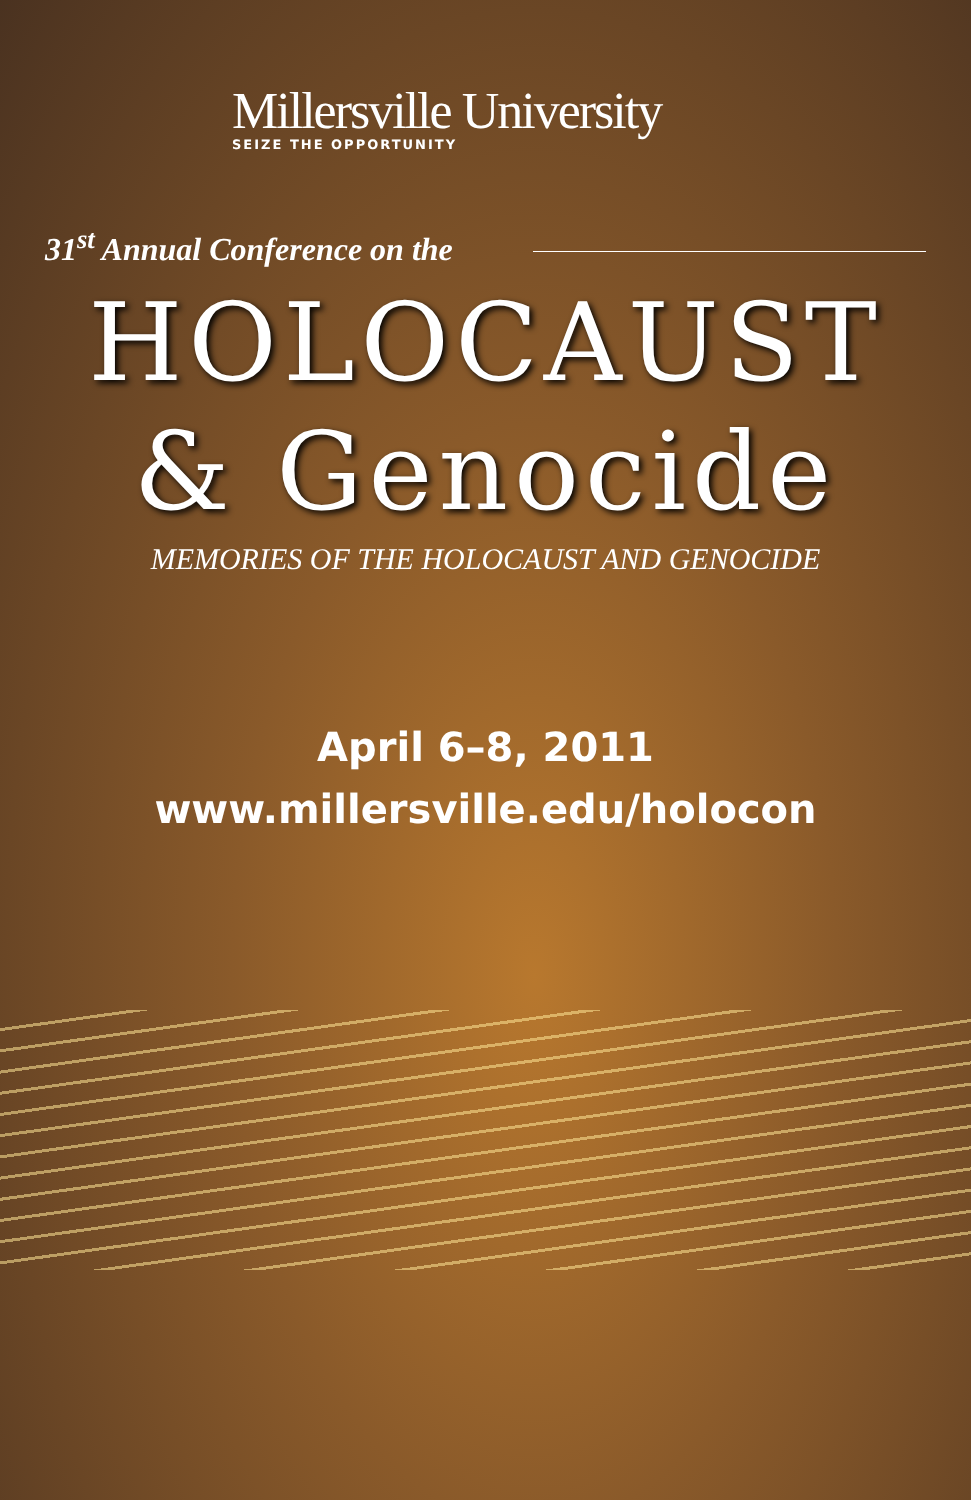Millersville University
SEIZE THE OPPORTUNITY
31<sup>st</sup> Annual Conference on the
HOLOCAUST
& Genocide
MEMORIES OF THE HOLOCAUST AND GENOCIDE
April 6–8, 2011
www.millersville.edu/holocon